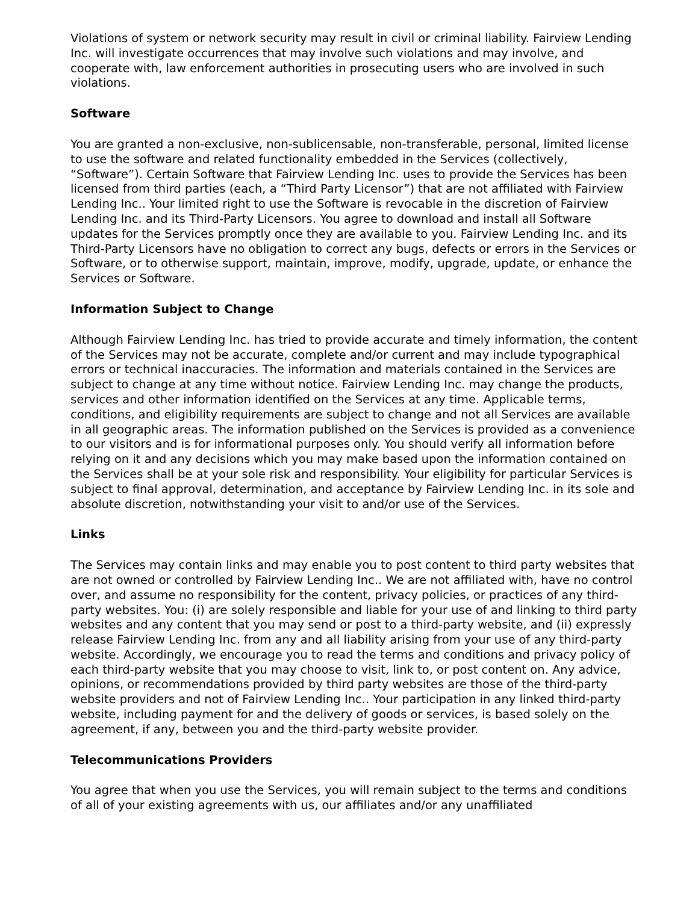Violations of system or network security may result in civil or criminal liability. Fairview Lending Inc. will investigate occurrences that may involve such violations and may involve, and cooperate with, law enforcement authorities in prosecuting users who are involved in such violations.
Software
You are granted a non-exclusive, non-sublicensable, non-transferable, personal, limited license to use the software and related functionality embedded in the Services (collectively, “Software”). Certain Software that Fairview Lending Inc. uses to provide the Services has been licensed from third parties (each, a “Third Party Licensor”) that are not affiliated with Fairview Lending Inc.. Your limited right to use the Software is revocable in the discretion of Fairview Lending Inc. and its Third-Party Licensors. You agree to download and install all Software updates for the Services promptly once they are available to you. Fairview Lending Inc. and its Third-Party Licensors have no obligation to correct any bugs, defects or errors in the Services or Software, or to otherwise support, maintain, improve, modify, upgrade, update, or enhance the Services or Software.
Information Subject to Change
Although Fairview Lending Inc. has tried to provide accurate and timely information, the content of the Services may not be accurate, complete and/or current and may include typographical errors or technical inaccuracies. The information and materials contained in the Services are subject to change at any time without notice. Fairview Lending Inc. may change the products, services and other information identified on the Services at any time. Applicable terms, conditions, and eligibility requirements are subject to change and not all Services are available in all geographic areas. The information published on the Services is provided as a convenience to our visitors and is for informational purposes only. You should verify all information before relying on it and any decisions which you may make based upon the information contained on the Services shall be at your sole risk and responsibility. Your eligibility for particular Services is subject to final approval, determination, and acceptance by Fairview Lending Inc. in its sole and absolute discretion, notwithstanding your visit to and/or use of the Services.
Links
The Services may contain links and may enable you to post content to third party websites that are not owned or controlled by Fairview Lending Inc.. We are not affiliated with, have no control over, and assume no responsibility for the content, privacy policies, or practices of any third-party websites. You: (i) are solely responsible and liable for your use of and linking to third party websites and any content that you may send or post to a third-party website, and (ii) expressly release Fairview Lending Inc. from any and all liability arising from your use of any third-party website. Accordingly, we encourage you to read the terms and conditions and privacy policy of each third-party website that you may choose to visit, link to, or post content on. Any advice, opinions, or recommendations provided by third party websites are those of the third-party website providers and not of Fairview Lending Inc.. Your participation in any linked third-party website, including payment for and the delivery of goods or services, is based solely on the agreement, if any, between you and the third-party website provider.
Telecommunications Providers
You agree that when you use the Services, you will remain subject to the terms and conditions of all of your existing agreements with us, our affiliates and/or any unaffiliated